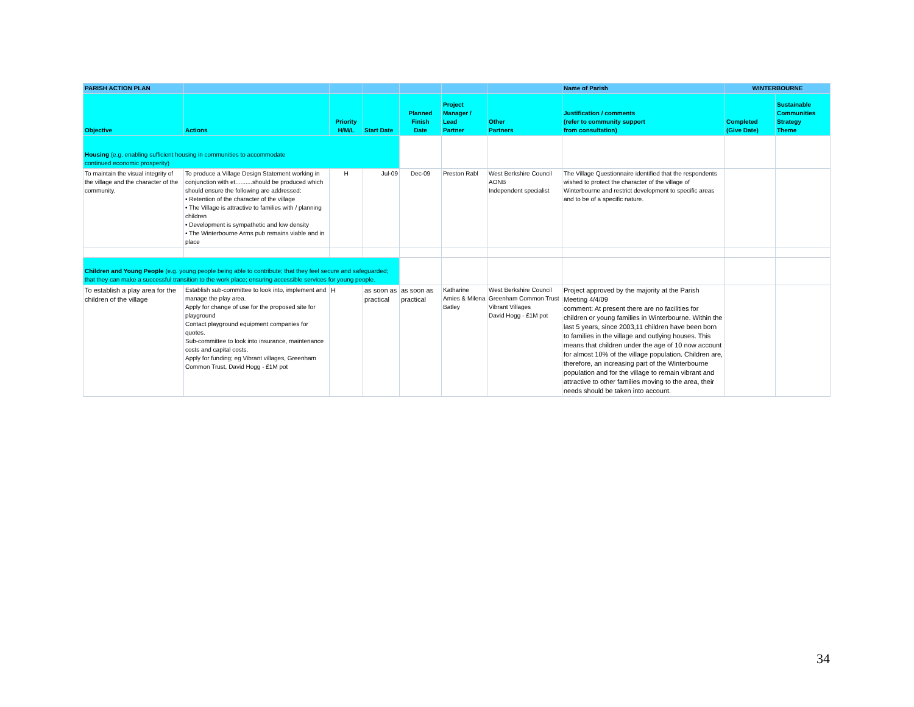| PARISH ACTION PLAN | | | | | | | Name of Parish | WINTERBOURNE | |
| Objective | Actions | Priority H/M/L | Start Date | Planned Finish Date | Project Manager / Lead Partner | Other Partners | Justification / comments (refer to community support from consultation) | Completed (Give Date) | Sustainable Communities Strategy Theme |
| Housing (e.g. enabling sufficient housing in communities to accommodate continued economic prosperity) | | | | | | | | | |
| To maintain the visual integrity of the village and the character of the community. | To produce a Village Design Statement working in conjunction with et..........should be produced which should ensure the following are addressed: • Retention of the character of the village • The Village is attractive to families with / planning children • Development is sympathetic and low density • The Winterbourne Arms pub remains viable and in place | H | Jul-09 | Dec-09 | Preston Rabl | West Berkshire Council AONB Independent specialist | The Village Questionnaire identified that the respondents wished to protect the character of the village of Winterbourne and restrict development to specific areas and to be of a specific nature. | | |
| Children and Young People (e.g. young people being able to contribute; that they feel secure and safeguarded; that they can make a successful transition to the work place; ensuring accessible services for young people. | | | | | | | | | |
| To establish a play area for the children of the village | Establish sub-committee to look into, implement and manage the play area. Apply for change of use for the proposed site for playground Contact playground equipment companies for quotes. Sub-committee to look into insurance, maintenance costs and capital costs. Apply for funding; eg Vibrant villages, Greenham Common Trust, David Hogg - £1M pot | H | as soon as practical | as soon as practical | Katharine Amies & Milena Batley | West Berkshire Council Greenham Common Trust Vibrant Villages David Hogg - £1M pot | Project approved by the majority at the Parish Meeting 4/4/09 comment: At present there are no facilities for children or young families in Winterbourne. Within the last 5 years, since 2003,11 children have been born to families in the village and outlying houses. This means that children under the age of 10 now account for almost 10% of the village population. Children are, therefore, an increasing part of the Winterbourne population and for the village to remain vibrant and attractive to other families moving to the area, their needs should be taken into account. | | |
34